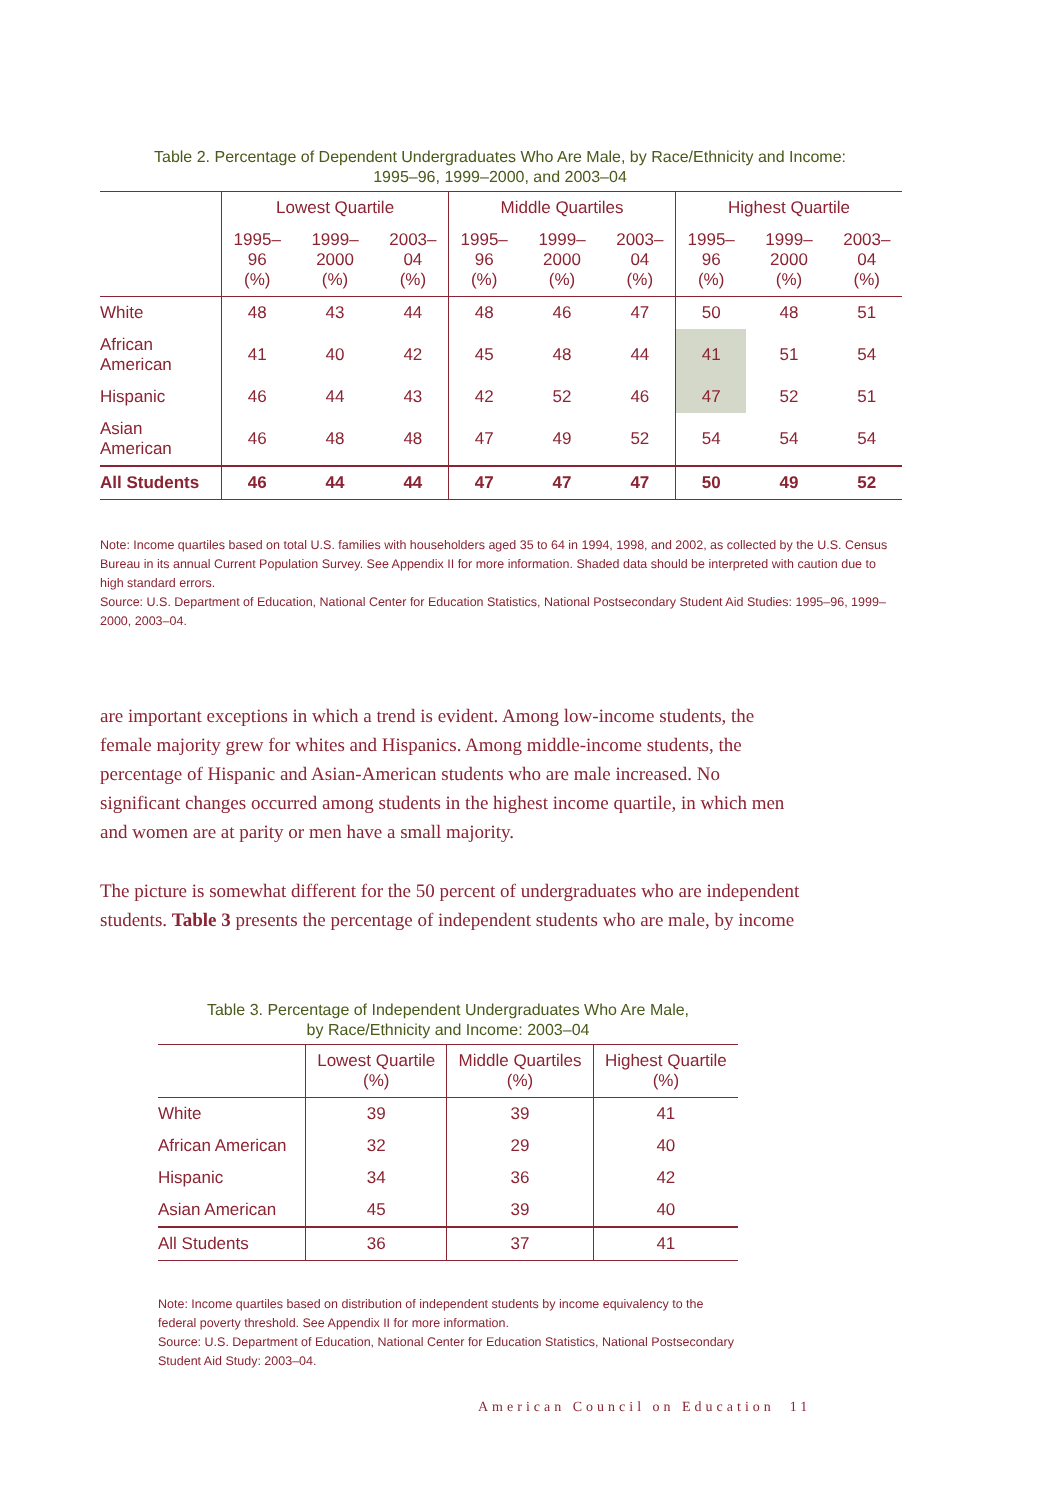Table 2. Percentage of Dependent Undergraduates Who Are Male, by Race/Ethnicity and Income:
1995–96, 1999–2000, and 2003–04
| | Lowest Quartile | | | Middle Quartiles | | | Highest Quartile | | |
| --- | --- | --- | --- | --- | --- | --- | --- | --- | --- |
| | 1995–96 (%) | 1999–2000 (%) | 2003–04 (%) | 1995–96 (%) | 1999–2000 (%) | 2003–04 (%) | 1995–96 (%) | 1999–2000 (%) | 2003–04 (%) |
| White | 48 | 43 | 44 | 48 | 46 | 47 | 50 | 48 | 51 |
| African American | 41 | 40 | 42 | 45 | 48 | 44 | 41 | 51 | 54 |
| Hispanic | 46 | 44 | 43 | 42 | 52 | 46 | 47 | 52 | 51 |
| Asian American | 46 | 48 | 48 | 47 | 49 | 52 | 54 | 54 | 54 |
| All Students | 46 | 44 | 44 | 47 | 47 | 47 | 50 | 49 | 52 |
Note: Income quartiles based on total U.S. families with householders aged 35 to 64 in 1994, 1998, and 2002, as collected by the U.S. Census Bureau in its annual Current Population Survey. See Appendix II for more information. Shaded data should be interpreted with caution due to high standard errors.
Source: U.S. Department of Education, National Center for Education Statistics, National Postsecondary Student Aid Studies: 1995–96, 1999–2000, 2003–04.
are important exceptions in which a trend is evident. Among low-income students, the female majority grew for whites and Hispanics. Among middle-income students, the percentage of Hispanic and Asian-American students who are male increased. No significant changes occurred among students in the highest income quartile, in which men and women are at parity or men have a small majority.
The picture is somewhat different for the 50 percent of undergraduates who are independent students. Table 3 presents the percentage of independent students who are male, by income
Table 3. Percentage of Independent Undergraduates Who Are Male,
by Race/Ethnicity and Income: 2003–04
| | Lowest Quartile (%) | Middle Quartiles (%) | Highest Quartile (%) |
| --- | --- | --- | --- |
| White | 39 | 39 | 41 |
| African American | 32 | 29 | 40 |
| Hispanic | 34 | 36 | 42 |
| Asian American | 45 | 39 | 40 |
| All Students | 36 | 37 | 41 |
Note: Income quartiles based on distribution of independent students by income equivalency to the federal poverty threshold. See Appendix II for more information.
Source: U.S. Department of Education, National Center for Education Statistics, National Postsecondary Student Aid Study: 2003–04.
American Council on Education 11